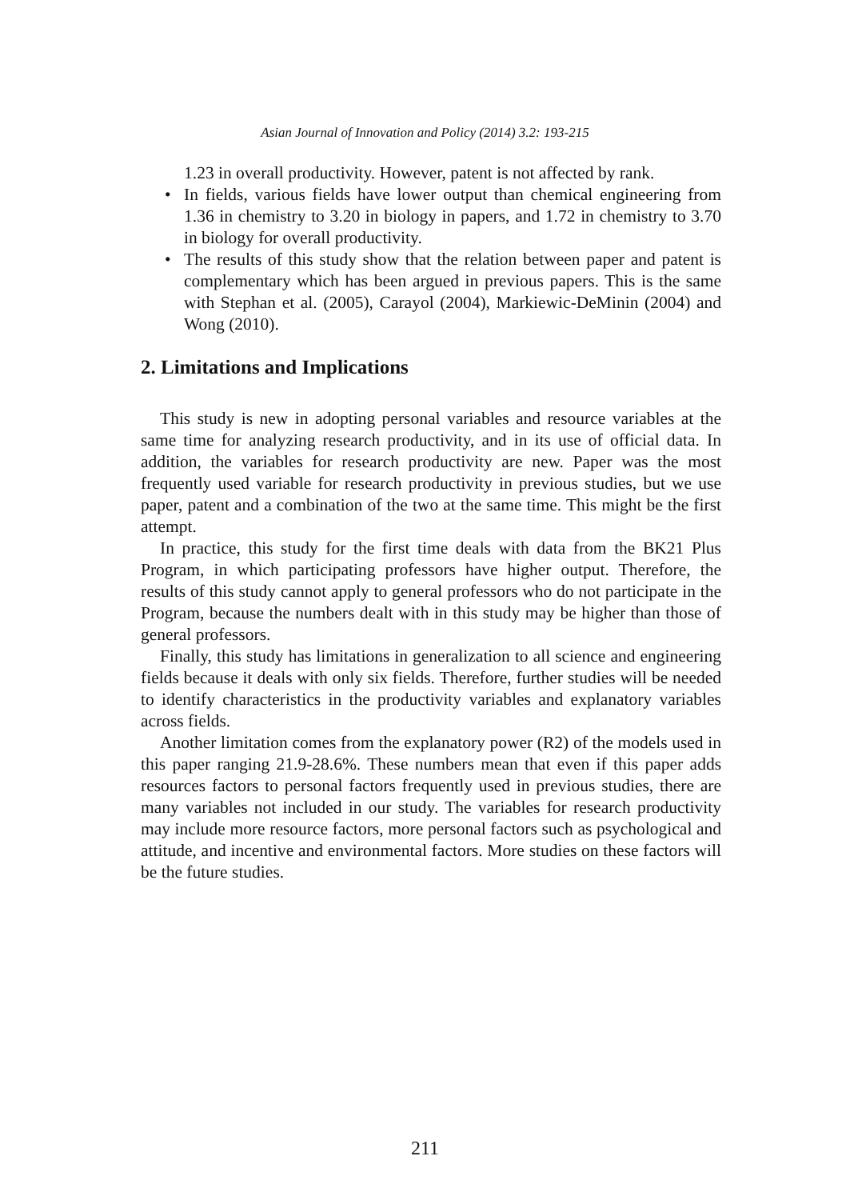Asian Journal of Innovation and Policy (2014) 3.2: 193-215
1.23 in overall productivity. However, patent is not affected by rank.
• In fields, various fields have lower output than chemical engineering from 1.36 in chemistry to 3.20 in biology in papers, and 1.72 in chemistry to 3.70 in biology for overall productivity.
• The results of this study show that the relation between paper and patent is complementary which has been argued in previous papers. This is the same with Stephan et al. (2005), Carayol (2004), Markiewic-DeMinin (2004) and Wong (2010).
2. Limitations and Implications
This study is new in adopting personal variables and resource variables at the same time for analyzing research productivity, and in its use of official data. In addition, the variables for research productivity are new. Paper was the most frequently used variable for research productivity in previous studies, but we use paper, patent and a combination of the two at the same time. This might be the first attempt.
In practice, this study for the first time deals with data from the BK21 Plus Program, in which participating professors have higher output. Therefore, the results of this study cannot apply to general professors who do not participate in the Program, because the numbers dealt with in this study may be higher than those of general professors.
Finally, this study has limitations in generalization to all science and engineering fields because it deals with only six fields. Therefore, further studies will be needed to identify characteristics in the productivity variables and explanatory variables across fields.
Another limitation comes from the explanatory power (R2) of the models used in this paper ranging 21.9-28.6%. These numbers mean that even if this paper adds resources factors to personal factors frequently used in previous studies, there are many variables not included in our study. The variables for research productivity may include more resource factors, more personal factors such as psychological and attitude, and incentive and environmental factors. More studies on these factors will be the future studies.
211